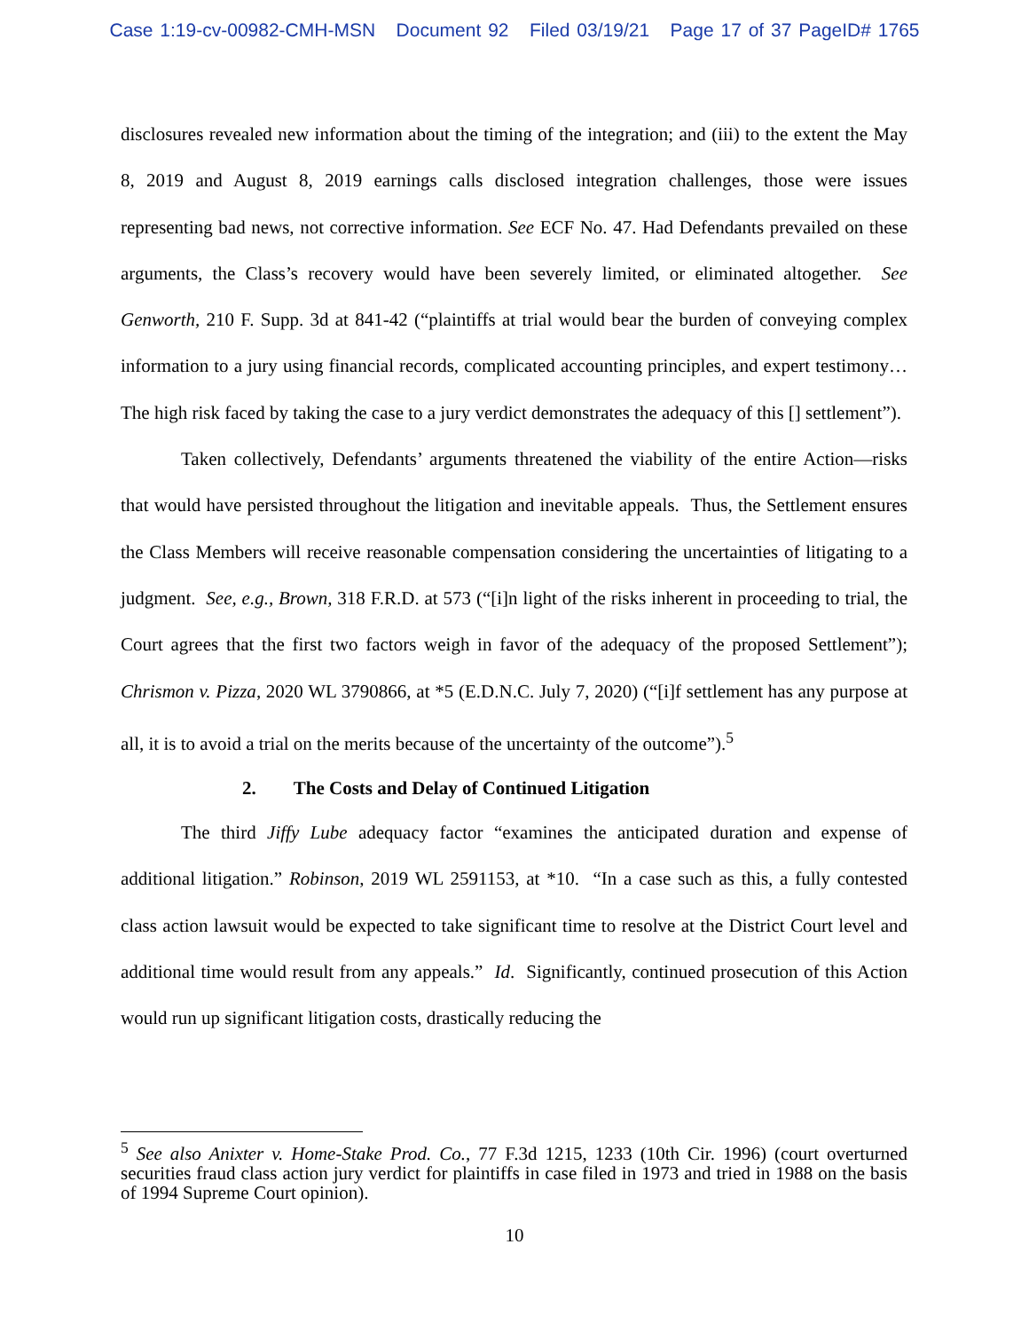Case 1:19-cv-00982-CMH-MSN Document 92 Filed 03/19/21 Page 17 of 37 PageID# 1765
disclosures revealed new information about the timing of the integration; and (iii) to the extent the May 8, 2019 and August 8, 2019 earnings calls disclosed integration challenges, those were issues representing bad news, not corrective information. See ECF No. 47. Had Defendants prevailed on these arguments, the Class’s recovery would have been severely limited, or eliminated altogether. See Genworth, 210 F. Supp. 3d at 841-42 (“plaintiffs at trial would bear the burden of conveying complex information to a jury using financial records, complicated accounting principles, and expert testimony…The high risk faced by taking the case to a jury verdict demonstrates the adequacy of this [] settlement”).
Taken collectively, Defendants’ arguments threatened the viability of the entire Action—risks that would have persisted throughout the litigation and inevitable appeals. Thus, the Settlement ensures the Class Members will receive reasonable compensation considering the uncertainties of litigating to a judgment. See, e.g., Brown, 318 F.R.D. at 573 (“[i]n light of the risks inherent in proceeding to trial, the Court agrees that the first two factors weigh in favor of the adequacy of the proposed Settlement”); Chrismon v. Pizza, 2020 WL 3790866, at *5 (E.D.N.C. July 7, 2020) (“[i]f settlement has any purpose at all, it is to avoid a trial on the merits because of the uncertainty of the outcome”).<sup>5</sup>
2. The Costs and Delay of Continued Litigation
The third Jiffy Lube adequacy factor “examines the anticipated duration and expense of additional litigation.” Robinson, 2019 WL 2591153, at *10. “In a case such as this, a fully contested class action lawsuit would be expected to take significant time to resolve at the District Court level and additional time would result from any appeals.” Id. Significantly, continued prosecution of this Action would run up significant litigation costs, drastically reducing the
<sup>5</sup> See also Anixter v. Home-Stake Prod. Co., 77 F.3d 1215, 1233 (10th Cir. 1996) (court overturned securities fraud class action jury verdict for plaintiffs in case filed in 1973 and tried in 1988 on the basis of 1994 Supreme Court opinion).
10